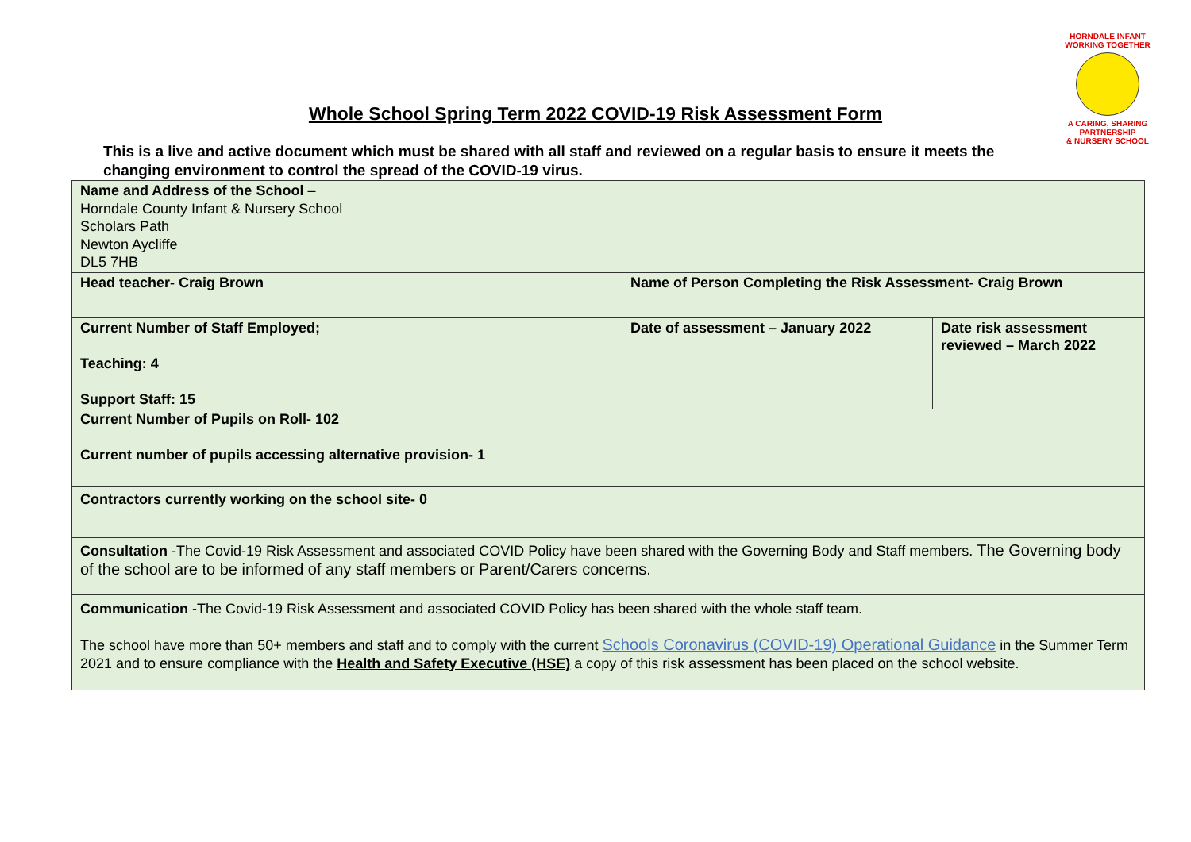HORNDALE INFANT
WORKING TOGETHER
A CARING, SHARING PARTNERSHIP
& NURSERY SCHOOL
Whole School Spring Term 2022 COVID-19 Risk Assessment Form
This is a live and active document which must be shared with all staff and reviewed on a regular basis to ensure it meets the changing environment to control the spread of the COVID-19 virus.
| Name and Address of the School – Horndale County Infant & Nursery School Scholars Path Newton Aycliffe DL5 7HB | | |
| Head teacher- Craig Brown | Name of Person Completing the Risk Assessment- Craig Brown | |
| Current Number of Staff Employed; Teaching: 4 Support Staff: 15 | Date of assessment – January 2022 | Date risk assessment reviewed – March 2022 |
| Current Number of Pupils on Roll- 102 Current number of pupils accessing alternative provision- 1 | | |
| Contractors currently working on the school site- 0 | | |
| Consultation -The Covid-19 Risk Assessment and associated COVID Policy have been shared with the Governing Body and Staff members. The Governing body of the school are to be informed of any staff members or Parent/Carers concerns. | | |
| Communication -The Covid-19 Risk Assessment and associated COVID Policy has been shared with the whole staff team. The school have more than 50+ members and staff and to comply with the current Schools Coronavirus (COVID-19) Operational Guidance in the Summer Term 2021 and to ensure compliance with the Health and Safety Executive (HSE) a copy of this risk assessment has been placed on the school website. | | |